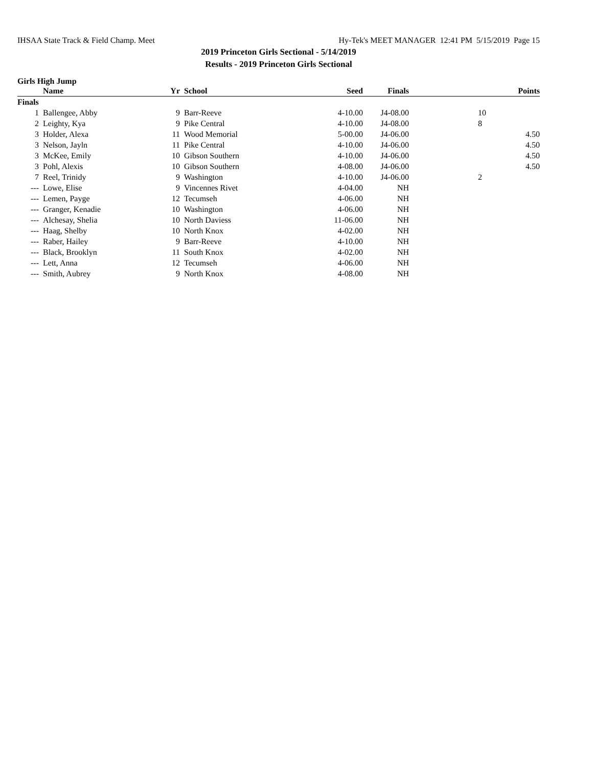IHSAA State Track & Field Champ. Meet Hy-Tek's MEET MANAGER 12:41 PM 5/15/2019 Page 15
2019 Princeton Girls Sectional - 5/14/2019
Results - 2019 Princeton Girls Sectional
Girls High Jump
| | Name | Yr | School | Seed | Finals | Points |
| --- | --- | --- | --- | --- | --- | --- |
| Finals | | | | | | |
| 1 | Ballengee, Abby | 9 | Barr-Reeve | 4-10.00 | J4-08.00 | 10 |
| 2 | Leighty, Kya | 9 | Pike Central | 4-10.00 | J4-08.00 | 8 |
| 3 | Holder, Alexa | 11 | Wood Memorial | 5-00.00 | J4-06.00 | 4.50 |
| 3 | Nelson, Jayln | 11 | Pike Central | 4-10.00 | J4-06.00 | 4.50 |
| 3 | McKee, Emily | 10 | Gibson Southern | 4-10.00 | J4-06.00 | 4.50 |
| 3 | Pohl, Alexis | 10 | Gibson Southern | 4-08.00 | J4-06.00 | 4.50 |
| 7 | Reel, Trinidy | 9 | Washington | 4-10.00 | J4-06.00 | 2 |
| --- | Lowe, Elise | 9 | Vincennes Rivet | 4-04.00 | NH | |
| --- | Lemen, Payge | 12 | Tecumseh | 4-06.00 | NH | |
| --- | Granger, Kenadie | 10 | Washington | 4-06.00 | NH | |
| --- | Alchesay, Shelia | 10 | North Daviess | 11-06.00 | NH | |
| --- | Haag, Shelby | 10 | North Knox | 4-02.00 | NH | |
| --- | Raber, Hailey | 9 | Barr-Reeve | 4-10.00 | NH | |
| --- | Black, Brooklyn | 11 | South Knox | 4-02.00 | NH | |
| --- | Lett, Anna | 12 | Tecumseh | 4-06.00 | NH | |
| --- | Smith, Aubrey | 9 | North Knox | 4-08.00 | NH | |